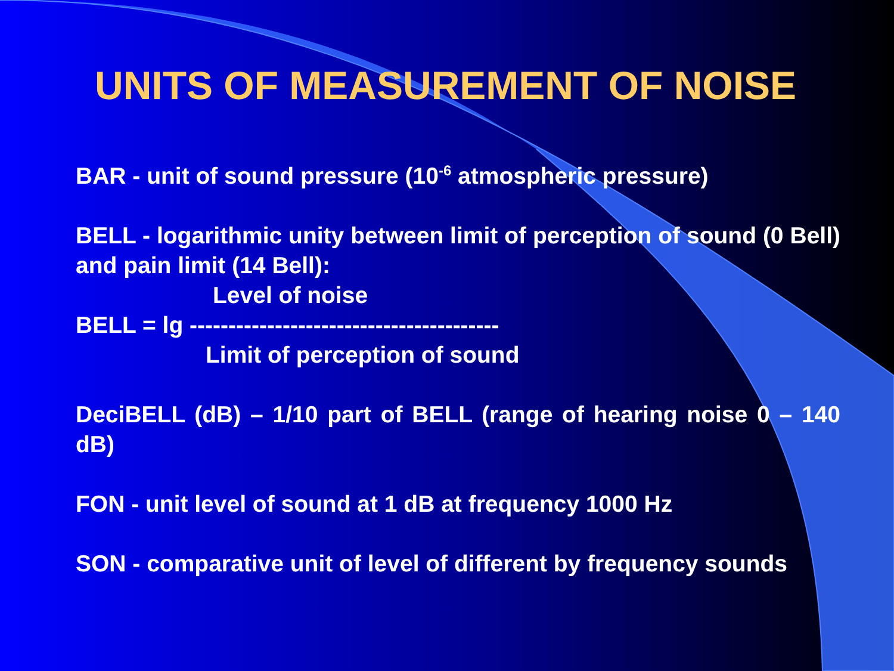UNITS OF MEASUREMENT OF NOISE
BAR - unit of sound pressure (10<sup>-6</sup> atmospheric pressure)
BELL - logarithmic unity between limit of perception of sound (0 Bell) and pain limit (14 Bell):
Level of noise
BELL = lg ----------------------------------------
Limit of perception of sound
DeciBELL (dB) – 1/10 part of BELL (range of hearing noise 0 – 140 dB)
FON - unit level of sound at 1 dB at frequency 1000 Hz
SON - comparative unit of level of different by frequency sounds